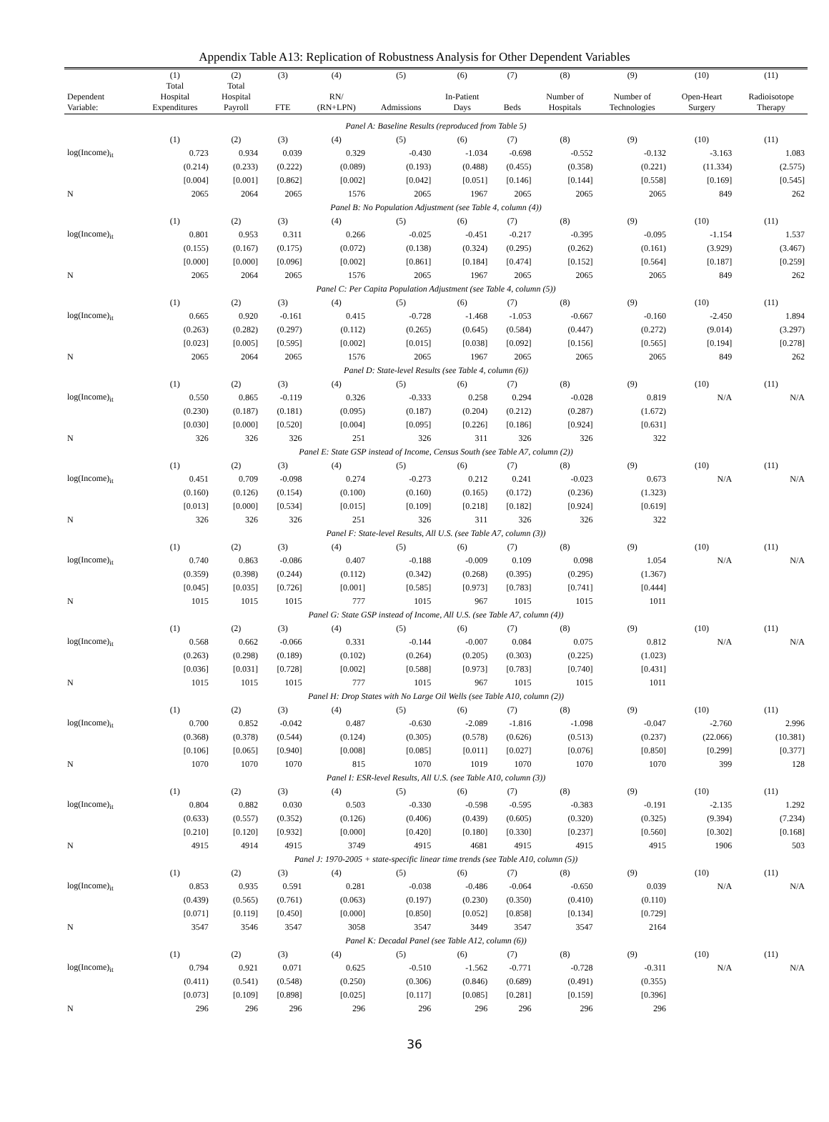Appendix Table A13: Replication of Robustness Analysis for Other Dependent Variables
| Dependent Variable: | (1) Total Hospital Expenditures | (2) Total Hospital Payroll | (3) FTE | (4) RN/ (RN+LPN) | (5) Admissions | (6) In-Patient Days | (7) Beds | (8) Number of Hospitals | (9) Number of Technologies | (10) Open-Heart Surgery | (11) Radioisotope Therapy |
| --- | --- | --- | --- | --- | --- | --- | --- | --- | --- | --- | --- |
| Panel A: Baseline Results (reproduced from Table 5) | | | | | | | | | | | |
| | (1) | (2) | (3) | (4) | (5) | (6) | (7) | (8) | (9) | (10) | (11) |
| log(Income)<sub>it</sub> | 0.723 | 0.934 | 0.039 | 0.329 | -0.430 | -1.034 | -0.698 | -0.552 | -0.132 | -3.163 | 1.083 |
| | (0.214) | (0.233) | (0.222) | (0.089) | (0.193) | (0.488) | (0.455) | (0.358) | (0.221) | (11.334) | (2.575) |
| | [0.004] | [0.001] | [0.862] | [0.002] | [0.042] | [0.051] | [0.146] | [0.144] | [0.558] | [0.169] | [0.545] |
| N | 2065 | 2064 | 2065 | 1576 | 2065 | 1967 | 2065 | 2065 | 2065 | 849 | 262 |
| Panel B: No Population Adjustment (see Table 4, column (4)) | | | | | | | | | | | |
| | (1) | (2) | (3) | (4) | (5) | (6) | (7) | (8) | (9) | (10) | (11) |
| log(Income)<sub>it</sub> | 0.801 | 0.953 | 0.311 | 0.266 | -0.025 | -0.451 | -0.217 | -0.395 | -0.095 | -1.154 | 1.537 |
| | (0.155) | (0.167) | (0.175) | (0.072) | (0.138) | (0.324) | (0.295) | (0.262) | (0.161) | (3.929) | (3.467) |
| | [0.000] | [0.000] | [0.096] | [0.002] | [0.861] | [0.184] | [0.474] | [0.152] | [0.564] | [0.187] | [0.259] |
| N | 2065 | 2064 | 2065 | 1576 | 2065 | 1967 | 2065 | 2065 | 2065 | 849 | 262 |
| Panel C: Per Capita Population Adjustment (see Table 4, column (5)) | | | | | | | | | | | |
| | (1) | (2) | (3) | (4) | (5) | (6) | (7) | (8) | (9) | (10) | (11) |
| log(Income)<sub>it</sub> | 0.665 | 0.920 | -0.161 | 0.415 | -0.728 | -1.468 | -1.053 | -0.667 | -0.160 | -2.450 | 1.894 |
| | (0.263) | (0.282) | (0.297) | (0.112) | (0.265) | (0.645) | (0.584) | (0.447) | (0.272) | (9.014) | (3.297) |
| | [0.023] | [0.005] | [0.595] | [0.002] | [0.015] | [0.038] | [0.092] | [0.156] | [0.565] | [0.194] | [0.278] |
| N | 2065 | 2064 | 2065 | 1576 | 2065 | 1967 | 2065 | 2065 | 2065 | 849 | 262 |
| Panel D: State-level Results (see Table 4, column (6)) | | | | | | | | | | | |
| | (1) | (2) | (3) | (4) | (5) | (6) | (7) | (8) | (9) | (10) | (11) |
| log(Income)<sub>it</sub> | 0.550 | 0.865 | -0.119 | 0.326 | -0.333 | 0.258 | 0.294 | -0.028 | 0.819 | N/A | N/A |
| | (0.230) | (0.187) | (0.181) | (0.095) | (0.187) | (0.204) | (0.212) | (0.287) | (1.672) | | |
| | [0.030] | [0.000] | [0.520] | [0.004] | [0.095] | [0.226] | [0.186] | [0.924] | [0.631] | | |
| N | 326 | 326 | 326 | 251 | 326 | 311 | 326 | 326 | 322 | | |
| Panel E: State GSP instead of Income, Census South (see Table A7, column (2)) | | | | | | | | | | | |
| | (1) | (2) | (3) | (4) | (5) | (6) | (7) | (8) | (9) | (10) | (11) |
| log(Income)<sub>it</sub> | 0.451 | 0.709 | -0.098 | 0.274 | -0.273 | 0.212 | 0.241 | -0.023 | 0.673 | N/A | N/A |
| | (0.160) | (0.126) | (0.154) | (0.100) | (0.160) | (0.165) | (0.172) | (0.236) | (1.323) | | |
| | [0.013] | [0.000] | [0.534] | [0.015] | [0.109] | [0.218] | [0.182] | [0.924] | [0.619] | | |
| N | 326 | 326 | 326 | 251 | 326 | 311 | 326 | 326 | 322 | | |
| Panel F: State-level Results, All U.S. (see Table A7, column (3)) | | | | | | | | | | | |
| | (1) | (2) | (3) | (4) | (5) | (6) | (7) | (8) | (9) | (10) | (11) |
| log(Income)<sub>it</sub> | 0.740 | 0.863 | -0.086 | 0.407 | -0.188 | -0.009 | 0.109 | 0.098 | 1.054 | N/A | N/A |
| | (0.359) | (0.398) | (0.244) | (0.112) | (0.342) | (0.268) | (0.395) | (0.295) | (1.367) | | |
| | [0.045] | [0.035] | [0.726] | [0.001] | [0.585] | [0.973] | [0.783] | [0.741] | [0.444] | | |
| N | 1015 | 1015 | 1015 | 777 | 1015 | 967 | 1015 | 1015 | 1011 | | |
| Panel G: State GSP instead of Income, All U.S. (see Table A7, column (4)) | | | | | | | | | | | |
| | (1) | (2) | (3) | (4) | (5) | (6) | (7) | (8) | (9) | (10) | (11) |
| log(Income)<sub>it</sub> | 0.568 | 0.662 | -0.066 | 0.331 | -0.144 | -0.007 | 0.084 | 0.075 | 0.812 | N/A | N/A |
| | (0.263) | (0.298) | (0.189) | (0.102) | (0.264) | (0.205) | (0.303) | (0.225) | (1.023) | | |
| | [0.036] | [0.031] | [0.728] | [0.002] | [0.588] | [0.973] | [0.783] | [0.740] | [0.431] | | |
| N | 1015 | 1015 | 1015 | 777 | 1015 | 967 | 1015 | 1015 | 1011 | | |
| Panel H: Drop States with No Large Oil Wells (see Table A10, column (2)) | | | | | | | | | | | |
| | (1) | (2) | (3) | (4) | (5) | (6) | (7) | (8) | (9) | (10) | (11) |
| log(Income)<sub>it</sub> | 0.700 | 0.852 | -0.042 | 0.487 | -0.630 | -2.089 | -1.816 | -1.098 | -0.047 | -2.760 | 2.996 |
| | (0.368) | (0.378) | (0.544) | (0.124) | (0.305) | (0.578) | (0.626) | (0.513) | (0.237) | (22.066) | (10.381) |
| | [0.106] | [0.065] | [0.940] | [0.008] | [0.085] | [0.011] | [0.027] | [0.076] | [0.850] | [0.299] | [0.377] |
| N | 1070 | 1070 | 1070 | 815 | 1070 | 1019 | 1070 | 1070 | 1070 | 399 | 128 |
| Panel I: ESR-level Results, All U.S. (see Table A10, column (3)) | | | | | | | | | | | |
| | (1) | (2) | (3) | (4) | (5) | (6) | (7) | (8) | (9) | (10) | (11) |
| log(Income)<sub>it</sub> | 0.804 | 0.882 | 0.030 | 0.503 | -0.330 | -0.598 | -0.595 | -0.383 | -0.191 | -2.135 | 1.292 |
| | (0.633) | (0.557) | (0.352) | (0.126) | (0.406) | (0.439) | (0.605) | (0.320) | (0.325) | (9.394) | (7.234) |
| | [0.210] | [0.120] | [0.932] | [0.000] | [0.420] | [0.180] | [0.330] | [0.237] | [0.560] | [0.302] | [0.168] |
| N | 4915 | 4914 | 4915 | 3749 | 4915 | 4681 | 4915 | 4915 | 4915 | 1906 | 503 |
| Panel J: 1970-2005 + state-specific linear time trends (see Table A10, column (5)) | | | | | | | | | | | |
| | (1) | (2) | (3) | (4) | (5) | (6) | (7) | (8) | (9) | (10) | (11) |
| log(Income)<sub>it</sub> | 0.853 | 0.935 | 0.591 | 0.281 | -0.038 | -0.486 | -0.064 | -0.650 | 0.039 | N/A | N/A |
| | (0.439) | (0.565) | (0.761) | (0.063) | (0.197) | (0.230) | (0.350) | (0.410) | (0.110) | | |
| | [0.071] | [0.119] | [0.450] | [0.000] | [0.850] | [0.052] | [0.858] | [0.134] | [0.729] | | |
| N | 3547 | 3546 | 3547 | 3058 | 3547 | 3449 | 3547 | 3547 | 2164 | | |
| Panel K: Decadal Panel (see Table A12, column (6)) | | | | | | | | | | | |
| | (1) | (2) | (3) | (4) | (5) | (6) | (7) | (8) | (9) | (10) | (11) |
| log(Income)<sub>it</sub> | 0.794 | 0.921 | 0.071 | 0.625 | -0.510 | -1.562 | -0.771 | -0.728 | -0.311 | N/A | N/A |
| | (0.411) | (0.541) | (0.548) | (0.250) | (0.306) | (0.846) | (0.689) | (0.491) | (0.355) | | |
| | [0.073] | [0.109] | [0.898] | [0.025] | [0.117] | [0.085] | [0.281] | [0.159] | [0.396] | | |
| N | 296 | 296 | 296 | 296 | 296 | 296 | 296 | 296 | 296 | | |
36